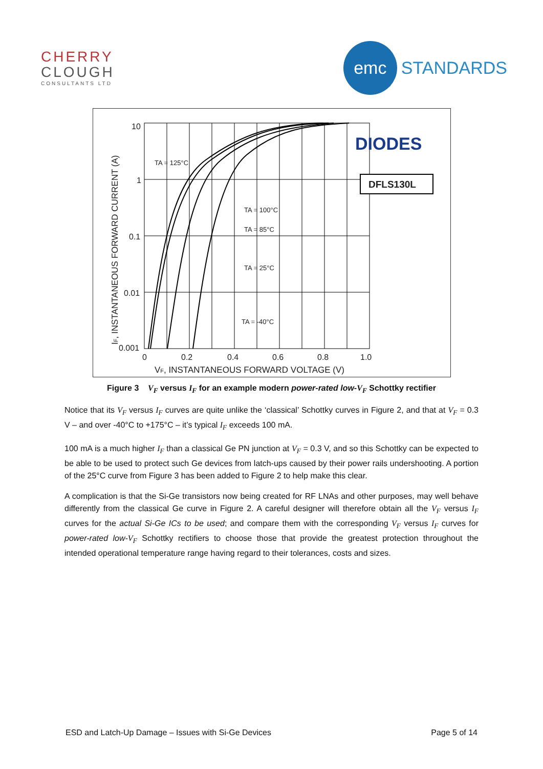CHERRY
CLOUGH
CONSULTANTS LTD
emc
STANDARDS
10
1
0.1
0.01
0.001
0
0.2
0.4
0.6
0.8
1.0
VF, INSTANTANEOUS FORWARD VOLTAGE (V)
IF, INSTANTANEOUS FORWARD CURRENT (A)
TA = 125°C
TA = 100°C
TA = 85°C
TA = 25°C
TA = -40°C
DIODES
DFLS130L
Figure 3 V<sub>F</sub> versus I<sub>F</sub> for an example modern power-rated low-V<sub>F</sub> Schottky rectifier
Notice that its V<sub>F</sub> versus I<sub>F</sub> curves are quite unlike the ‘classical’ Schottky curves in Figure 2, and that at V<sub>F</sub> = 0.3 V – and over -40°C to +175°C – it’s typical I<sub>F</sub> exceeds 100 mA.
100 mA is a much higher I<sub>F</sub> than a classical Ge PN junction at V<sub>F</sub> = 0.3 V, and so this Schottky can be expected to be able to be used to protect such Ge devices from latch-ups caused by their power rails undershooting. A portion of the 25°C curve from Figure 3 has been added to Figure 2 to help make this clear.
A complication is that the Si-Ge transistors now being created for RF LNAs and other purposes, may well behave differently from the classical Ge curve in Figure 2. A careful designer will therefore obtain all the V<sub>F</sub> versus I<sub>F</sub> curves for the actual Si-Ge ICs to be used; and compare them with the corresponding V<sub>F</sub> versus I<sub>F</sub> curves for power-rated low-V<sub>F</sub> Schottky rectifiers to choose those that provide the greatest protection throughout the intended operational temperature range having regard to their tolerances, costs and sizes.
ESD and Latch-Up Damage – Issues with Si-Ge Devices Page 5 of 14